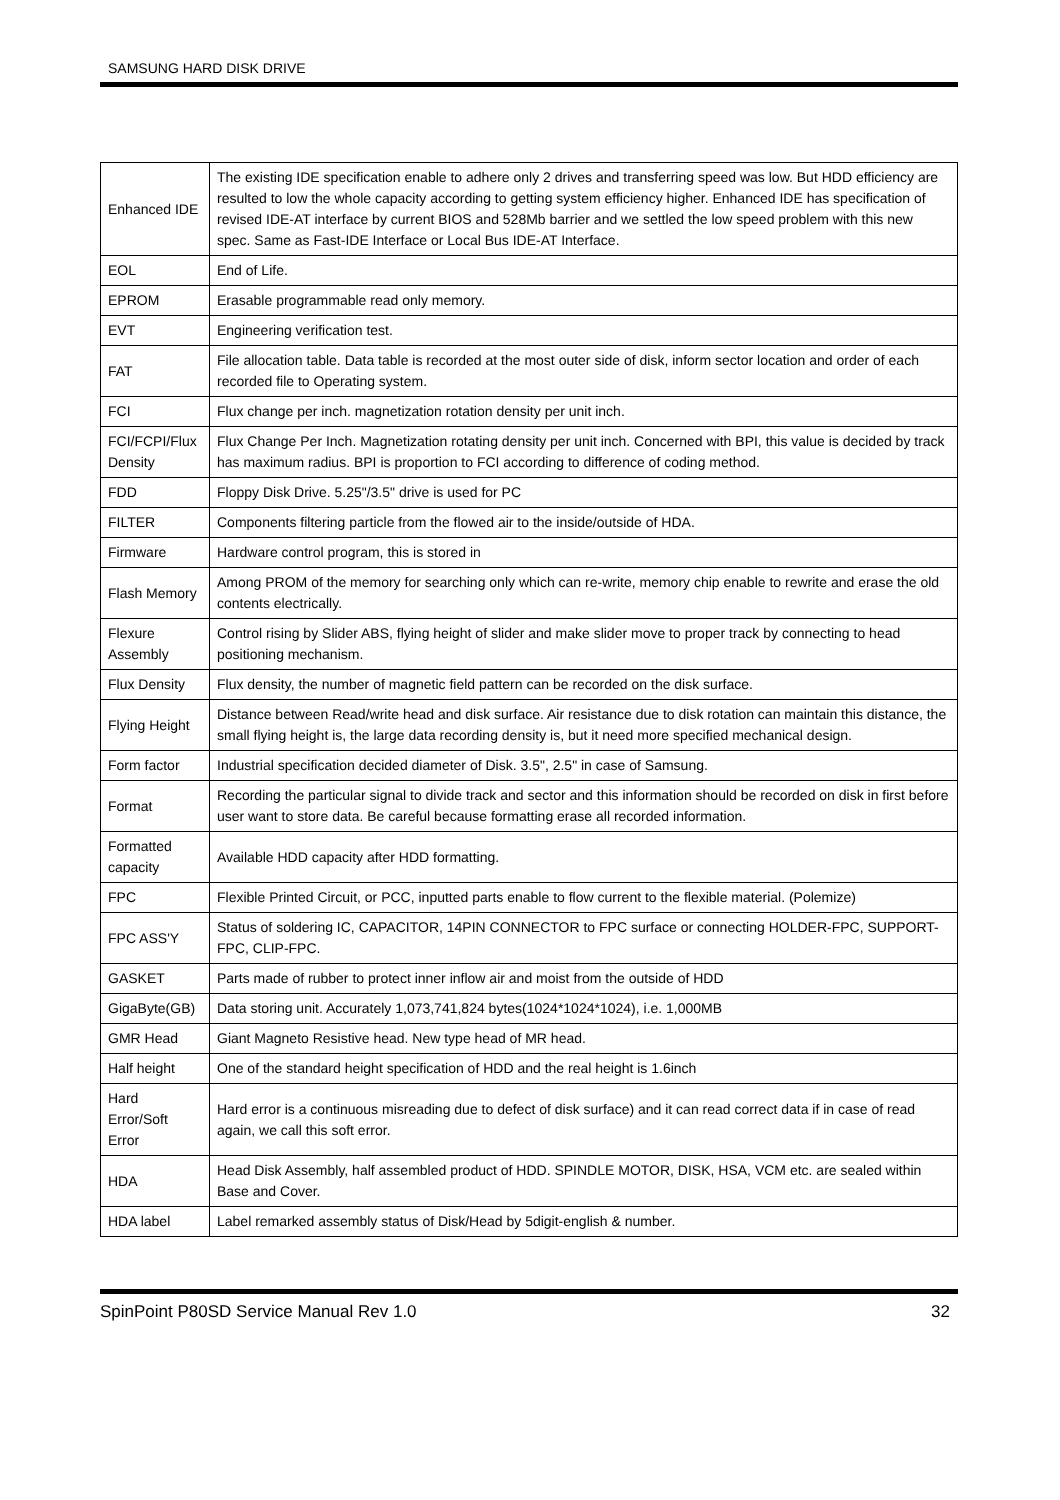SAMSUNG HARD DISK DRIVE
| Enhanced IDE | The existing IDE specification enable to adhere only 2 drives and transferring speed was low. But HDD efficiency are resulted to low the whole capacity according to getting system efficiency higher. Enhanced IDE has specification of revised IDE-AT interface by current BIOS and 528Mb barrier and we settled the low speed problem with this new spec. Same as Fast-IDE Interface or Local Bus IDE-AT Interface. |
| EOL | End of Life. |
| EPROM | Erasable programmable read only memory. |
| EVT | Engineering verification test. |
| FAT | File allocation table. Data table is recorded at the most outer side of disk, inform sector location and order of each recorded file to Operating system. |
| FCI | Flux change per inch. magnetization rotation density per unit inch. |
| FCI/FCPI/Flux Density | Flux Change Per Inch. Magnetization rotating density per unit inch. Concerned with BPI, this value is decided by track has maximum radius. BPI is proportion to FCI according to difference of coding method. |
| FDD | Floppy Disk Drive. 5.25"/3.5" drive is used for PC |
| FILTER | Components filtering particle from the flowed air to the inside/outside of HDA. |
| Firmware | Hardware control program, this is stored in |
| Flash Memory | Among PROM of the memory for searching only which can re-write, memory chip enable to rewrite and erase the old contents electrically. |
| Flexure Assembly | Control rising by Slider ABS, flying height of slider and make slider move to proper track by connecting to head positioning mechanism. |
| Flux Density | Flux density, the number of magnetic field pattern can be recorded on the disk surface. |
| Flying Height | Distance between Read/write head and disk surface. Air resistance due to disk rotation can maintain this distance, the small flying height is, the large data recording density is, but it need more specified mechanical design. |
| Form factor | Industrial specification decided diameter of Disk. 3.5", 2.5" in case of Samsung. |
| Format | Recording the particular signal to divide track and sector and this information should be recorded on disk in first before user want to store data. Be careful because formatting erase all recorded information. |
| Formatted capacity | Available HDD capacity after HDD formatting. |
| FPC | Flexible Printed Circuit, or PCC, inputted parts enable to flow current to the flexible material. (Polemize) |
| FPC ASS'Y | Status of soldering IC, CAPACITOR, 14PIN CONNECTOR to FPC surface or connecting HOLDER-FPC, SUPPORT-FPC, CLIP-FPC. |
| GASKET | Parts made of rubber to protect inner inflow air and moist from the outside of HDD |
| GigaByte(GB) | Data storing unit. Accurately 1,073,741,824 bytes(1024*1024*1024), i.e. 1,000MB |
| GMR Head | Giant Magneto Resistive head. New type head of MR head. |
| Half height | One of the standard height specification of HDD and the real height is 1.6inch |
| Hard Error/Soft Error | Hard error is a continuous misreading due to defect of disk surface) and it can read correct data if in case of read again, we call this soft error. |
| HDA | Head Disk Assembly, half assembled product of HDD. SPINDLE MOTOR, DISK, HSA, VCM etc. are sealed within Base and Cover. |
| HDA label | Label remarked assembly status of Disk/Head by 5digit-english & number. |
SpinPoint P80SD Service Manual Rev 1.0 32